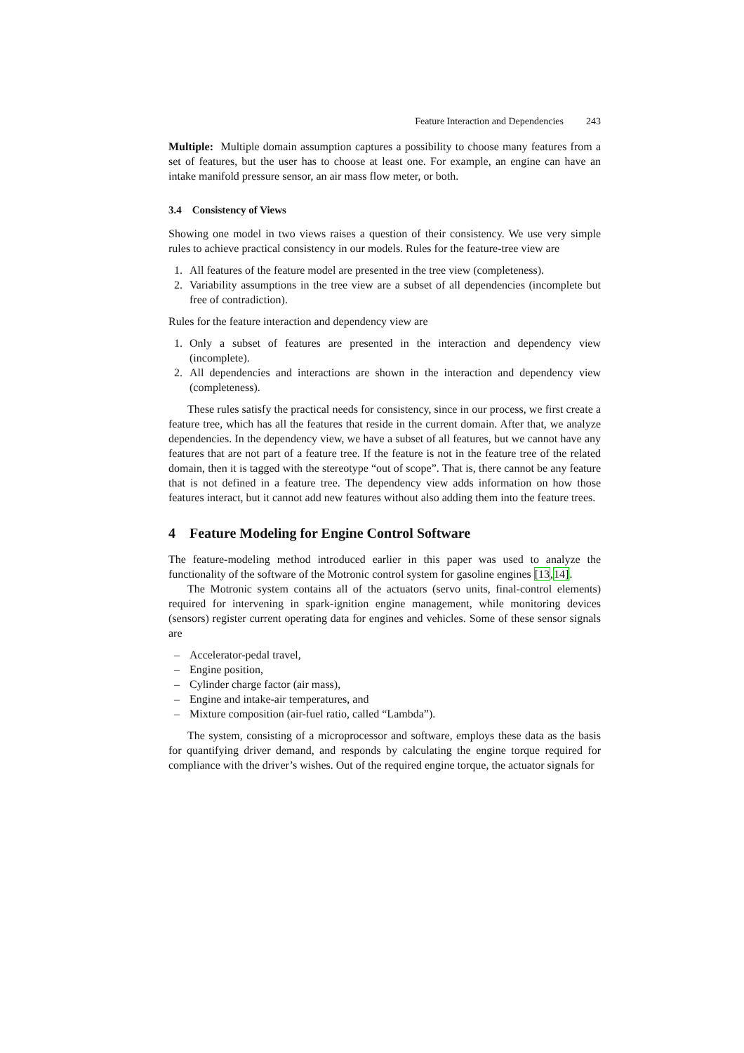Feature Interaction and Dependencies 243
Multiple: Multiple domain assumption captures a possibility to choose many features from a set of features, but the user has to choose at least one. For example, an engine can have an intake manifold pressure sensor, an air mass flow meter, or both.
3.4 Consistency of Views
Showing one model in two views raises a question of their consistency. We use very simple rules to achieve practical consistency in our models. Rules for the feature-tree view are
1. All features of the feature model are presented in the tree view (completeness).
2. Variability assumptions in the tree view are a subset of all dependencies (incomplete but free of contradiction).
Rules for the feature interaction and dependency view are
1. Only a subset of features are presented in the interaction and dependency view (incomplete).
2. All dependencies and interactions are shown in the interaction and dependency view (completeness).
These rules satisfy the practical needs for consistency, since in our process, we first create a feature tree, which has all the features that reside in the current domain. After that, we analyze dependencies. In the dependency view, we have a subset of all features, but we cannot have any features that are not part of a feature tree. If the feature is not in the feature tree of the related domain, then it is tagged with the stereotype “out of scope”. That is, there cannot be any feature that is not defined in a feature tree. The dependency view adds information on how those features interact, but it cannot add new features without also adding them into the feature trees.
4 Feature Modeling for Engine Control Software
The feature-modeling method introduced earlier in this paper was used to analyze the functionality of the software of the Motronic control system for gasoline engines [13,14].
The Motronic system contains all of the actuators (servo units, final-control elements) required for intervening in spark-ignition engine management, while monitoring devices (sensors) register current operating data for engines and vehicles. Some of these sensor signals are
– Accelerator-pedal travel,
– Engine position,
– Cylinder charge factor (air mass),
– Engine and intake-air temperatures, and
– Mixture composition (air-fuel ratio, called “Lambda”).
The system, consisting of a microprocessor and software, employs these data as the basis for quantifying driver demand, and responds by calculating the engine torque required for compliance with the driver’s wishes. Out of the required engine torque, the actuator signals for